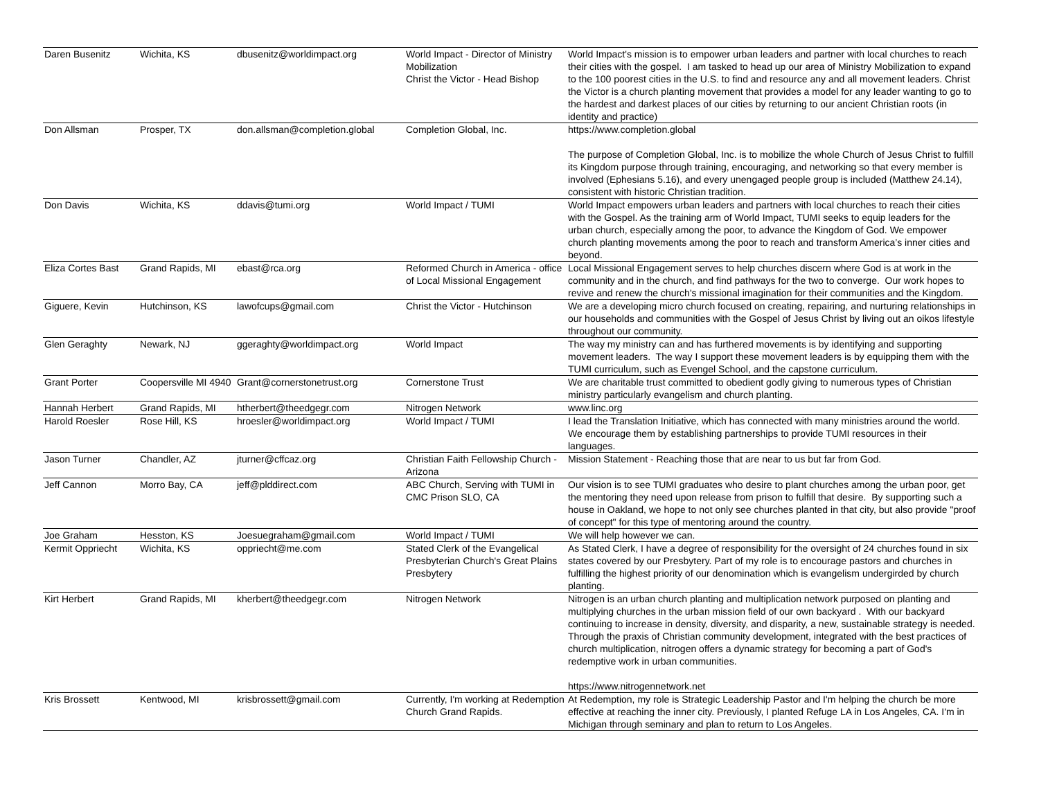| Daren Busenitz | Wichita, KS | dbusenitz@worldimpact.org | World Impact - Director of Ministry Mobilization Christ the Victor - Head Bishop | World Impact's mission is to empower urban leaders and partner with local churches to reach their cities with the gospel. I am tasked to head up our area of Ministry Mobilization to expand to the 100 poorest cities in the U.S. to find and resource any and all movement leaders. Christ the Victor is a church planting movement that provides a model for any leader wanting to go to the hardest and darkest places of our cities by returning to our ancient Christian roots (in identity and practice) |
| Don Allsman | Prosper, TX | don.allsman@completion.global | Completion Global, Inc. | https://www.completion.global The purpose of Completion Global, Inc. is to mobilize the whole Church of Jesus Christ to fulfill its Kingdom purpose through training, encouraging, and networking so that every member is involved (Ephesians 5.16), and every unengaged people group is included (Matthew 24.14), consistent with historic Christian tradition. |
| Don Davis | Wichita, KS | ddavis@tumi.org | World Impact / TUMI | World Impact empowers urban leaders and partners with local churches to reach their cities with the Gospel. As the training arm of World Impact, TUMI seeks to equip leaders for the urban church, especially among the poor, to advance the Kingdom of God. We empower church planting movements among the poor to reach and transform America’s inner cities and beyond. |
| Eliza Cortes Bast | Grand Rapids, MI | ebast@rca.org | Reformed Church in America - office of Local Missional Engagement | Local Missional Engagement serves to help churches discern where God is at work in the community and in the church, and find pathways for the two to converge. Our work hopes to revive and renew the church's missional imagination for their communities and the Kingdom. |
| Giguere, Kevin | Hutchinson, KS | lawofcups@gmail.com | Christ the Victor - Hutchinson | We are a developing micro church focused on creating, repairing, and nurturing relationships in our households and communities with the Gospel of Jesus Christ by living out an oikos lifestyle throughout our community. |
| Glen Geraghty | Newark, NJ | ggeraghty@worldimpact.org | World Impact | The way my ministry can and has furthered movements is by identifying and supporting movement leaders. The way I support these movement leaders is by equipping them with the TUMI curriculum, such as Evengel School, and the capstone curriculum. |
| Grant Porter | Coopersville MI 4940 | Grant@cornerstonetrust.org | Cornerstone Trust | We are charitable trust committed to obedient godly giving to numerous types of Christian ministry particularly evangelism and church planting. |
| Hannah Herbert | Grand Rapids, MI | htherbert@theedgegr.com | Nitrogen Network | www.linc.org |
| Harold Roesler | Rose Hill, KS | hroesler@worldimpact.org | World Impact / TUMI | I lead the Translation Initiative, which has connected with many ministries around the world. We encourage them by establishing partnerships to provide TUMI resources in their languages. |
| Jason Turner | Chandler, AZ | jturner@cffcaz.org | Christian Faith Fellowship Church - Arizona | Mission Statement - Reaching those that are near to us but far from God. |
| Jeff Cannon | Morro Bay, CA | jeff@plddirect.com | ABC Church, Serving with TUMI in CMC Prison SLO, CA | Our vision is to see TUMI graduates who desire to plant churches among the urban poor, get the mentoring they need upon release from prison to fulfill that desire. By supporting such a house in Oakland, we hope to not only see churches planted in that city, but also provide "proof of concept" for this type of mentoring around the country. |
| Joe Graham | Hesston, KS | Joesuegraham@gmail.com | World Impact / TUMI | We will help however we can. |
| Kermit Oppriecht | Wichita, KS | oppriecht@me.com | Stated Clerk of the Evangelical Presbyterian Church's Great Plains Presbytery | As Stated Clerk, I have a degree of responsibility for the oversight of 24 churches found in six states covered by our Presbytery. Part of my role is to encourage pastors and churches in fulfilling the highest priority of our denomination which is evangelism undergirded by church planting. |
| Kirt Herbert | Grand Rapids, MI | kherbert@theedgegr.com | Nitrogen Network | Nitrogen is an urban church planting and multiplication network purposed on planting and multiplying churches in the urban mission field of our own backyard . With our backyard continuing to increase in density, diversity, and disparity, a new, sustainable strategy is needed. Through the praxis of Christian community development, integrated with the best practices of church multiplication, nitrogen offers a dynamic strategy for becoming a part of God's redemptive work in urban communities. https://www.nitrogennetwork.net |
| Kris Brossett | Kentwood, MI | krisbrossett@gmail.com | Currently, I'm working at Redemption Church Grand Rapids. | At Redemption, my role is Strategic Leadership Pastor and I'm helping the church be more effective at reaching the inner city. Previously, I planted Refuge LA in Los Angeles, CA. I'm in Michigan through seminary and plan to return to Los Angeles. |